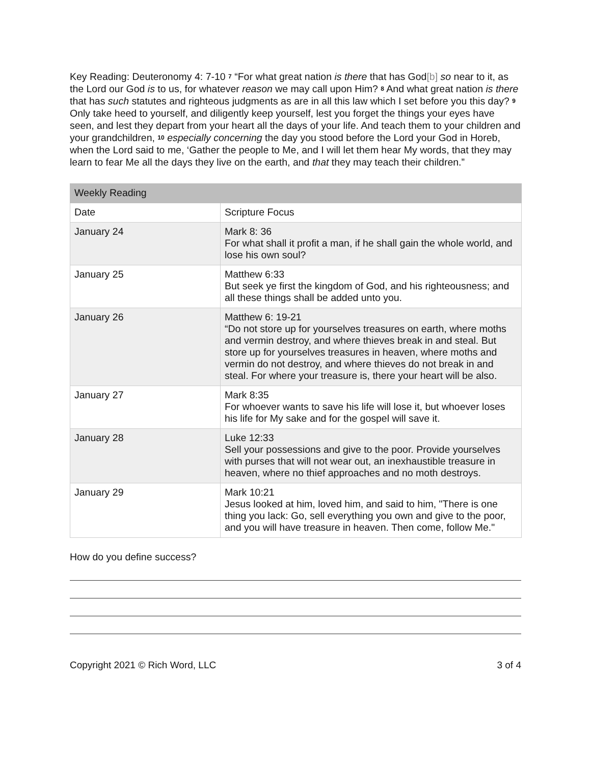Key Reading: Deuteronomy 4: 7-10 <sup>7</sup> “For what great nation is there that has God[b] so near to it, as the Lord our God is to us, for whatever reason we may call upon Him? <sup>8</sup> And what great nation is there that has such statutes and righteous judgments as are in all this law which I set before you this day? <sup>9</sup> Only take heed to yourself, and diligently keep yourself, lest you forget the things your eyes have seen, and lest they depart from your heart all the days of your life. And teach them to your children and your grandchildren, <sup>10</sup> especially concerning the day you stood before the Lord your God in Horeb, when the Lord said to me, ‘Gather the people to Me, and I will let them hear My words, that they may learn to fear Me all the days they live on the earth, and that they may teach their children.”
| Weekly Reading | |
| Date | Scripture Focus |
| January 24 | Mark 8: 36 For what shall it profit a man, if he shall gain the whole world, and lose his own soul? |
| January 25 | Matthew 6:33 But seek ye first the kingdom of God, and his righteousness; and all these things shall be added unto you. |
| January 26 | Matthew 6: 19-21 “Do not store up for yourselves treasures on earth, where moths and vermin destroy, and where thieves break in and steal. But store up for yourselves treasures in heaven, where moths and vermin do not destroy, and where thieves do not break in and steal. For where your treasure is, there your heart will be also. |
| January 27 | Mark 8:35 For whoever wants to save his life will lose it, but whoever loses his life for My sake and for the gospel will save it. |
| January 28 | Luke 12:33 Sell your possessions and give to the poor. Provide yourselves with purses that will not wear out, an inexhaustible treasure in heaven, where no thief approaches and no moth destroys. |
| January 29 | Mark 10:21 Jesus looked at him, loved him, and said to him, "There is one thing you lack: Go, sell everything you own and give to the poor, and you will have treasure in heaven. Then come, follow Me." |
How do you define success?
Copyright 2021 © Rich Word, LLC 3 of 4